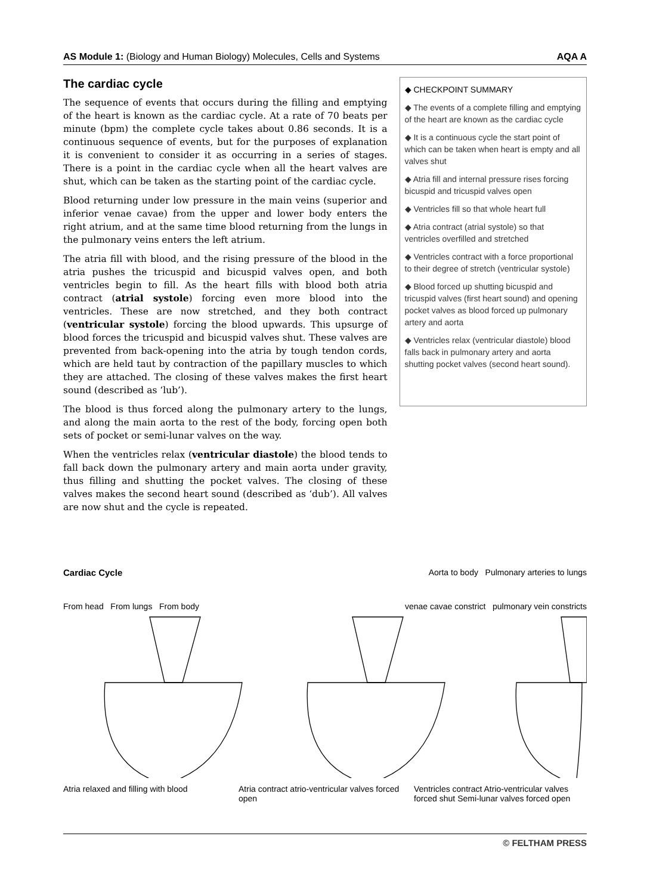AS Module 1: (Biology and Human Biology) Molecules, Cells and Systems AQA A
The cardiac cycle
The sequence of events that occurs during the filling and emptying of the heart is known as the cardiac cycle. At a rate of 70 beats per minute (bpm) the complete cycle takes about 0.86 seconds. It is a continuous sequence of events, but for the purposes of explanation it is convenient to consider it as occurring in a series of stages. There is a point in the cardiac cycle when all the heart valves are shut, which can be taken as the starting point of the cardiac cycle.
Blood returning under low pressure in the main veins (superior and inferior venae cavae) from the upper and lower body enters the right atrium, and at the same time blood returning from the lungs in the pulmonary veins enters the left atrium.
The atria fill with blood, and the rising pressure of the blood in the atria pushes the tricuspid and bicuspid valves open, and both ventricles begin to fill. As the heart fills with blood both atria contract (atrial systole) forcing even more blood into the ventricles. These are now stretched, and they both contract (ventricular systole) forcing the blood upwards. This upsurge of blood forces the tricuspid and bicuspid valves shut. These valves are prevented from back-opening into the atria by tough tendon cords, which are held taut by contraction of the papillary muscles to which they are attached. The closing of these valves makes the first heart sound (described as ‘lub’).
The blood is thus forced along the pulmonary artery to the lungs, and along the main aorta to the rest of the body, forcing open both sets of pocket or semi-lunar valves on the way.
When the ventricles relax (ventricular diastole) the blood tends to fall back down the pulmonary artery and main aorta under gravity, thus filling and shutting the pocket valves. The closing of these valves makes the second heart sound (described as ‘dub’). All valves are now shut and the cycle is repeated.
◆ CHECKPOINT SUMMARY
◆ The events of a complete filling and emptying of the heart are known as the cardiac cycle
◆ It is a continuous cycle the start point of which can be taken when heart is empty and all valves shut
◆ Atria fill and internal pressure rises forcing bicuspid and tricuspid valves open
◆ Ventricles fill so that whole heart full
◆ Atria contract (atrial systole) so that ventricles overfilled and stretched
◆ Ventricles contract with a force proportional to their degree of stretch (ventricular systole)
◆ Blood forced up shutting bicuspid and tricuspid valves (first heart sound) and opening pocket valves as blood forced up pulmonary artery and aorta
◆ Ventricles relax (ventricular diastole) blood falls back in pulmonary artery and aorta shutting pocket valves (second heart sound).
Cardiac Cycle Aorta to body Pulmonary arteries to lungs
From head From lungs From body venae cavae constrict pulmonary vein constricts
Atria relaxed and filling with blood
Atria contract atrio-ventricular valves forced open
Ventricles contract Atrio-ventricular valves forced shut Semi-lunar valves forced open
© FELTHAM PRESS